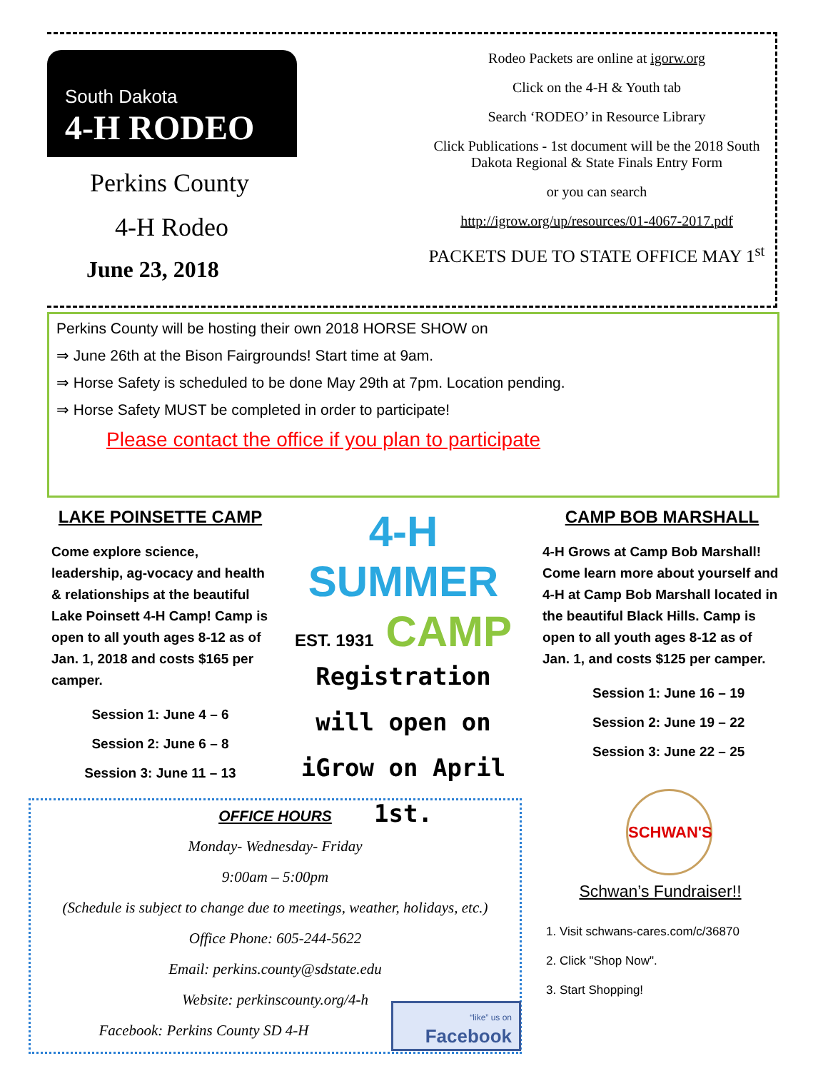South Dakota
4-H RODEO
Perkins County
4-H Rodeo
June 23, 2018
Rodeo Packets are online at igorw.org
Click on the 4-H & Youth tab
Search ‘RODEO’ in Resource Library
Click Publications - 1st document will be the 2018 South Dakota Regional & State Finals Entry Form
or you can search
http://igrow.org/up/resources/01-4067-2017.pdf
PACKETS DUE TO STATE OFFICE MAY 1<sup>st</sup>
Perkins County will be hosting their own 2018 HORSE SHOW on
⇒ June 26th at the Bison Fairgrounds! Start time at 9am.
⇒ Horse Safety is scheduled to be done May 29th at 7pm. Location pending.
⇒ Horse Safety MUST be completed in order to participate!
Please contact the office if you plan to participate
LAKE POINSETTE CAMP
Come explore science, leadership, ag-vocacy and health & relationships at the beautiful Lake Poinsett 4-H Camp! Camp is open to all youth ages 8-12 as of Jan. 1, 2018 and costs $165 per camper.
Session 1: June 4 – 6
Session 2: June 6 – 8
Session 3: June 11 – 13
4-H
SUMMER
EST. 1931 CAMP
Registration will open on iGrow on April 1st.
CAMP BOB MARSHALL
4-H Grows at Camp Bob Marshall! Come learn more about yourself and 4-H at Camp Bob Marshall located in the beautiful Black Hills. Camp is open to all youth ages 8-12 as of Jan. 1, and costs $125 per camper.
Session 1: June 16 – 19
Session 2: June 19 – 22
Session 3: June 22 – 25
OFFICE HOURS
Monday- Wednesday- Friday
9:00am – 5:00pm
(Schedule is subject to change due to meetings, weather, holidays, etc.)
Office Phone: 605-244-5622
Email: perkins.county@sdstate.edu
Website: perkinscounty.org/4-h
Facebook: Perkins County SD 4-H
“like” us on
Facebook
SCHWAN'S
Schwan’s Fundraiser!!
1. Visit schwans-cares.com/c/36870
2. Click "Shop Now".
3. Start Shopping!